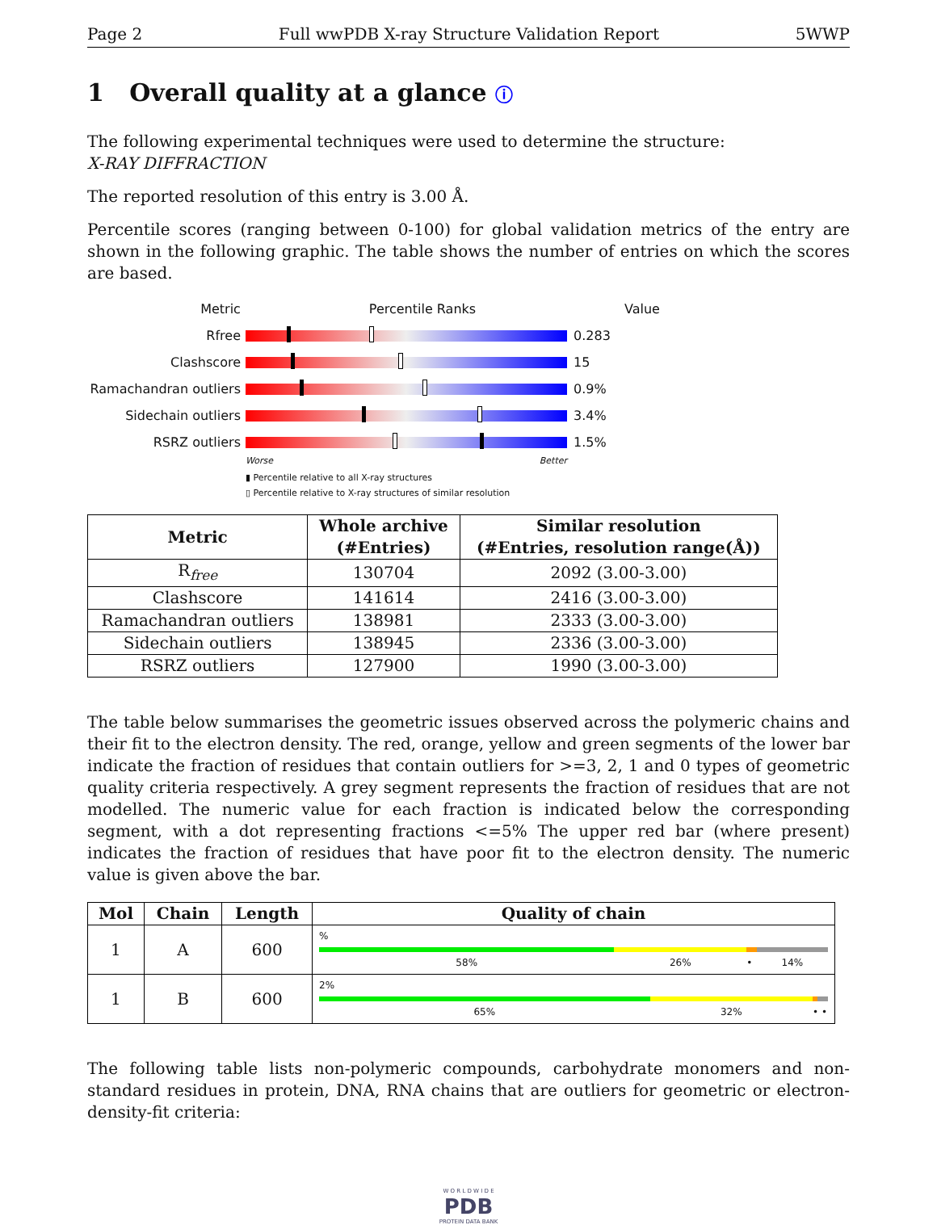Page 2 Full wwPDB X-ray Structure Validation Report 5WWP
1 Overall quality at a glance ⓘ
The following experimental techniques were used to determine the structure:
X-RAY DIFFRACTION
The reported resolution of this entry is 3.00 Å.
Percentile scores (ranging between 0-100) for global validation metrics of the entry are shown in the following graphic. The table shows the number of entries on which the scores are based.
Metric Percentile Ranks Value
Rfree 0.283
Clashscore 15
Ramachandran outliers
0.9%
Sidechain outliers 3.4%
RSRZ outliers 1.5%
Worse Better
▮ Percentile relative to all X-ray structures
▯ Percentile relative to X-ray structures of similar resolution
| Metric | Whole archive (#Entries) | Similar resolution (#Entries, resolution range(Å)) |
| --- | --- | --- |
| R<sub>free</sub> | 130704 | 2092 (3.00-3.00) |
| Clashscore | 141614 | 2416 (3.00-3.00) |
| Ramachandran outliers | 138981 | 2333 (3.00-3.00) |
| Sidechain outliers | 138945 | 2336 (3.00-3.00) |
| RSRZ outliers | 127900 | 1990 (3.00-3.00) |
The table below summarises the geometric issues observed across the polymeric chains and their fit to the electron density. The red, orange, yellow and green segments of the lower bar indicate the fraction of residues that contain outliers for >=3, 2, 1 and 0 types of geometric quality criteria respectively. A grey segment represents the fraction of residues that are not modelled. The numeric value for each fraction is indicated below the corresponding segment, with a dot representing fractions <=5% The upper red bar (where present) indicates the fraction of residues that have poor fit to the electron density. The numeric value is given above the bar.
| Mol | Chain | Length | Quality of chain |
| --- | --- | --- | --- |
| 1 | A | 600 | % 58% 26% • 14% |
| 1 | B | 600 | 2% 65% 32% • • |
The following table lists non-polymeric compounds, carbohydrate monomers and non-standard residues in protein, DNA, RNA chains that are outliers for geometric or electron-density-fit criteria:
W O R L D W I D E
PDB
PROTEIN DATA BANK